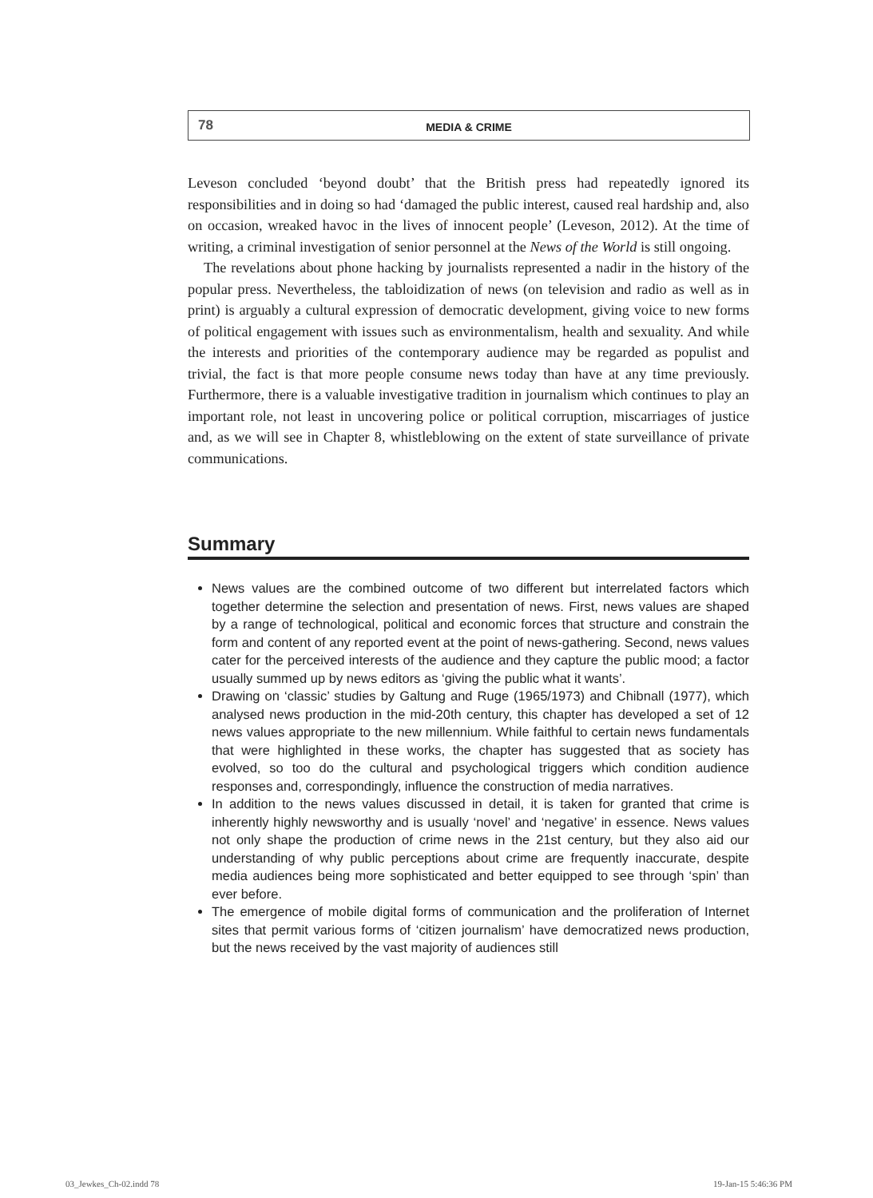78
MEDIA & CRIME
Leveson concluded ‘beyond doubt’ that the British press had repeatedly ignored its responsibilities and in doing so had ‘damaged the public interest, caused real hardship and, also on occasion, wreaked havoc in the lives of innocent people’ (Leveson, 2012). At the time of writing, a criminal investigation of senior personnel at the News of the World is still ongoing.
The revelations about phone hacking by journalists represented a nadir in the history of the popular press. Nevertheless, the tabloidization of news (on television and radio as well as in print) is arguably a cultural expression of democratic development, giving voice to new forms of political engagement with issues such as environmentalism, health and sexuality. And while the interests and priorities of the contemporary audience may be regarded as populist and trivial, the fact is that more people consume news today than have at any time previously. Furthermore, there is a valuable investigative tradition in journalism which continues to play an important role, not least in uncovering police or political corruption, miscarriages of justice and, as we will see in Chapter 8, whistleblowing on the extent of state surveillance of private communications.
Summary
News values are the combined outcome of two different but interrelated factors which together determine the selection and presentation of news. First, news values are shaped by a range of technological, political and economic forces that structure and constrain the form and content of any reported event at the point of news-gathering. Second, news values cater for the perceived interests of the audience and they capture the public mood; a factor usually summed up by news editors as ‘giving the public what it wants’.
Drawing on ‘classic’ studies by Galtung and Ruge (1965/1973) and Chibnall (1977), which analysed news production in the mid-20th century, this chapter has developed a set of 12 news values appropriate to the new millennium. While faithful to certain news fundamentals that were highlighted in these works, the chapter has suggested that as society has evolved, so too do the cultural and psychological triggers which condition audience responses and, correspondingly, influence the construction of media narratives.
In addition to the news values discussed in detail, it is taken for granted that crime is inherently highly newsworthy and is usually ‘novel’ and ‘negative’ in essence. News values not only shape the production of crime news in the 21st century, but they also aid our understanding of why public perceptions about crime are frequently inaccurate, despite media audiences being more sophisticated and better equipped to see through ‘spin’ than ever before.
The emergence of mobile digital forms of communication and the proliferation of Internet sites that permit various forms of ‘citizen journalism’ have democratized news production, but the news received by the vast majority of audiences still
03_Jewkes_Ch-02.indd 78 19-Jan-15 5:46:36 PM